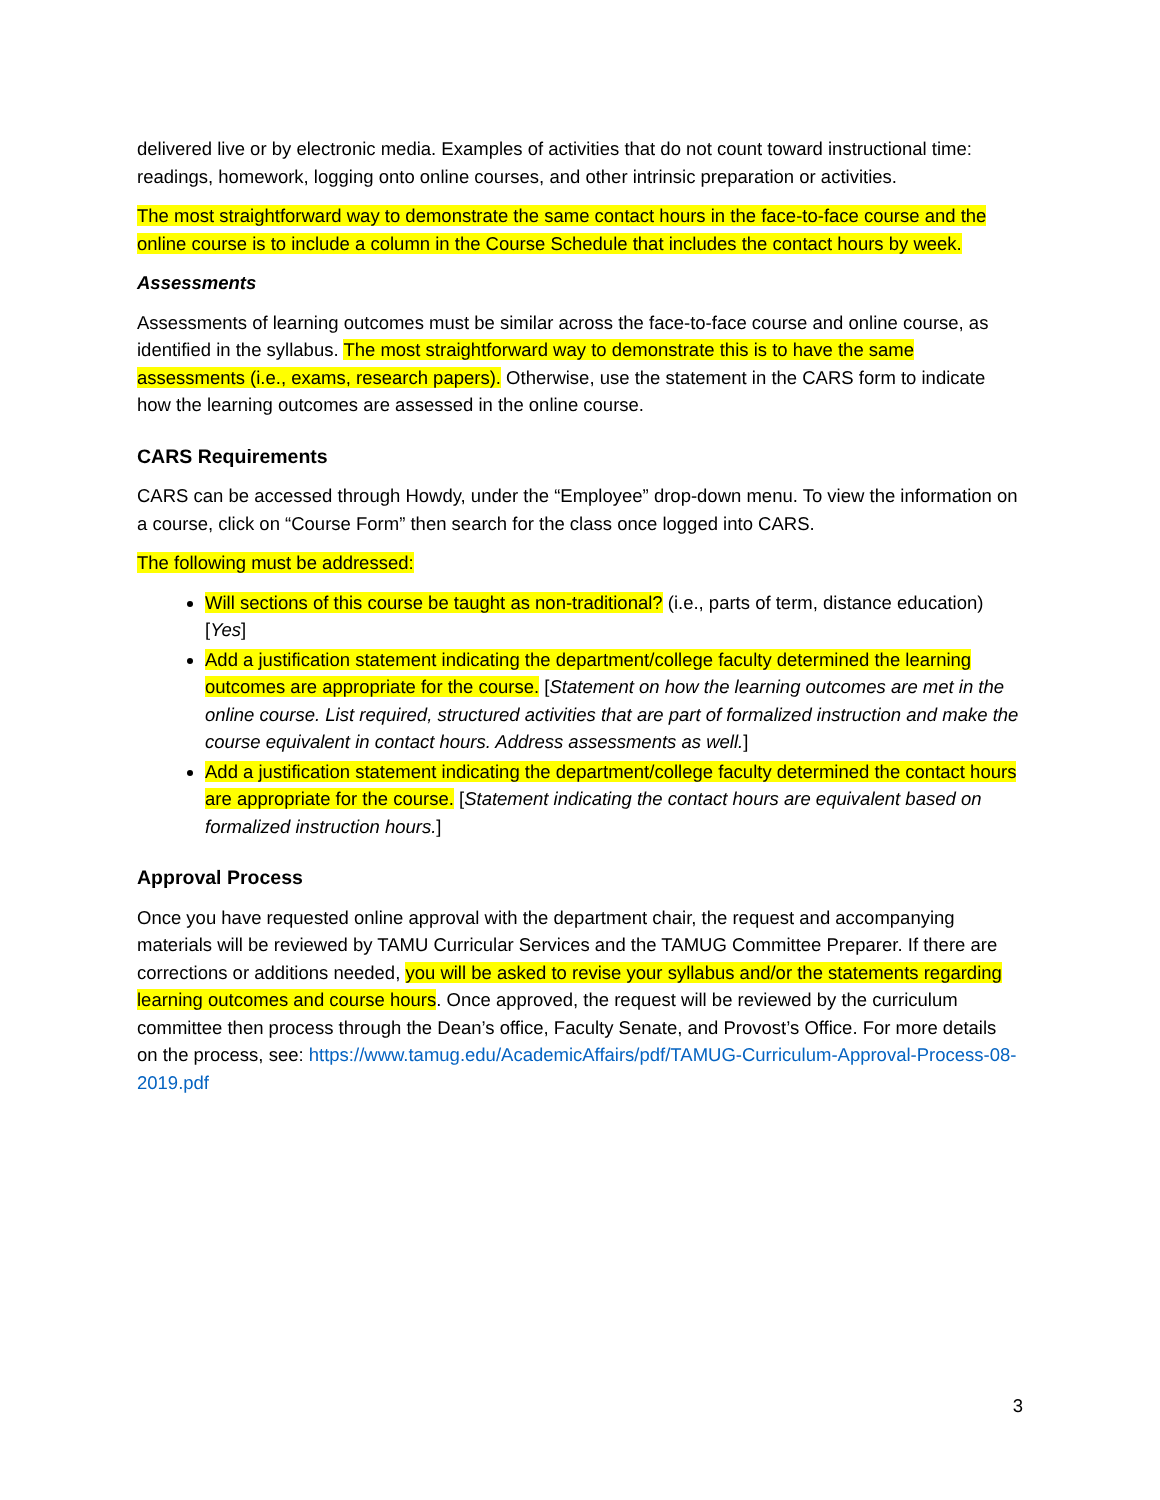delivered live or by electronic media. Examples of activities that do not count toward instructional time: readings, homework, logging onto online courses, and other intrinsic preparation or activities.
The most straightforward way to demonstrate the same contact hours in the face-to-face course and the online course is to include a column in the Course Schedule that includes the contact hours by week.
Assessments
Assessments of learning outcomes must be similar across the face-to-face course and online course, as identified in the syllabus. The most straightforward way to demonstrate this is to have the same assessments (i.e., exams, research papers). Otherwise, use the statement in the CARS form to indicate how the learning outcomes are assessed in the online course.
CARS Requirements
CARS can be accessed through Howdy, under the “Employee” drop-down menu. To view the information on a course, click on “Course Form” then search for the class once logged into CARS.
The following must be addressed:
Will sections of this course be taught as non-traditional? (i.e., parts of term, distance education) [Yes]
Add a justification statement indicating the department/college faculty determined the learning outcomes are appropriate for the course. [Statement on how the learning outcomes are met in the online course. List required, structured activities that are part of formalized instruction and make the course equivalent in contact hours. Address assessments as well.]
Add a justification statement indicating the department/college faculty determined the contact hours are appropriate for the course. [Statement indicating the contact hours are equivalent based on formalized instruction hours.]
Approval Process
Once you have requested online approval with the department chair, the request and accompanying materials will be reviewed by TAMU Curricular Services and the TAMUG Committee Preparer. If there are corrections or additions needed, you will be asked to revise your syllabus and/or the statements regarding learning outcomes and course hours. Once approved, the request will be reviewed by the curriculum committee then process through the Dean’s office, Faculty Senate, and Provost’s Office. For more details on the process, see: https://www.tamug.edu/AcademicAffairs/pdf/TAMUG-Curriculum-Approval-Process-08-2019.pdf
3